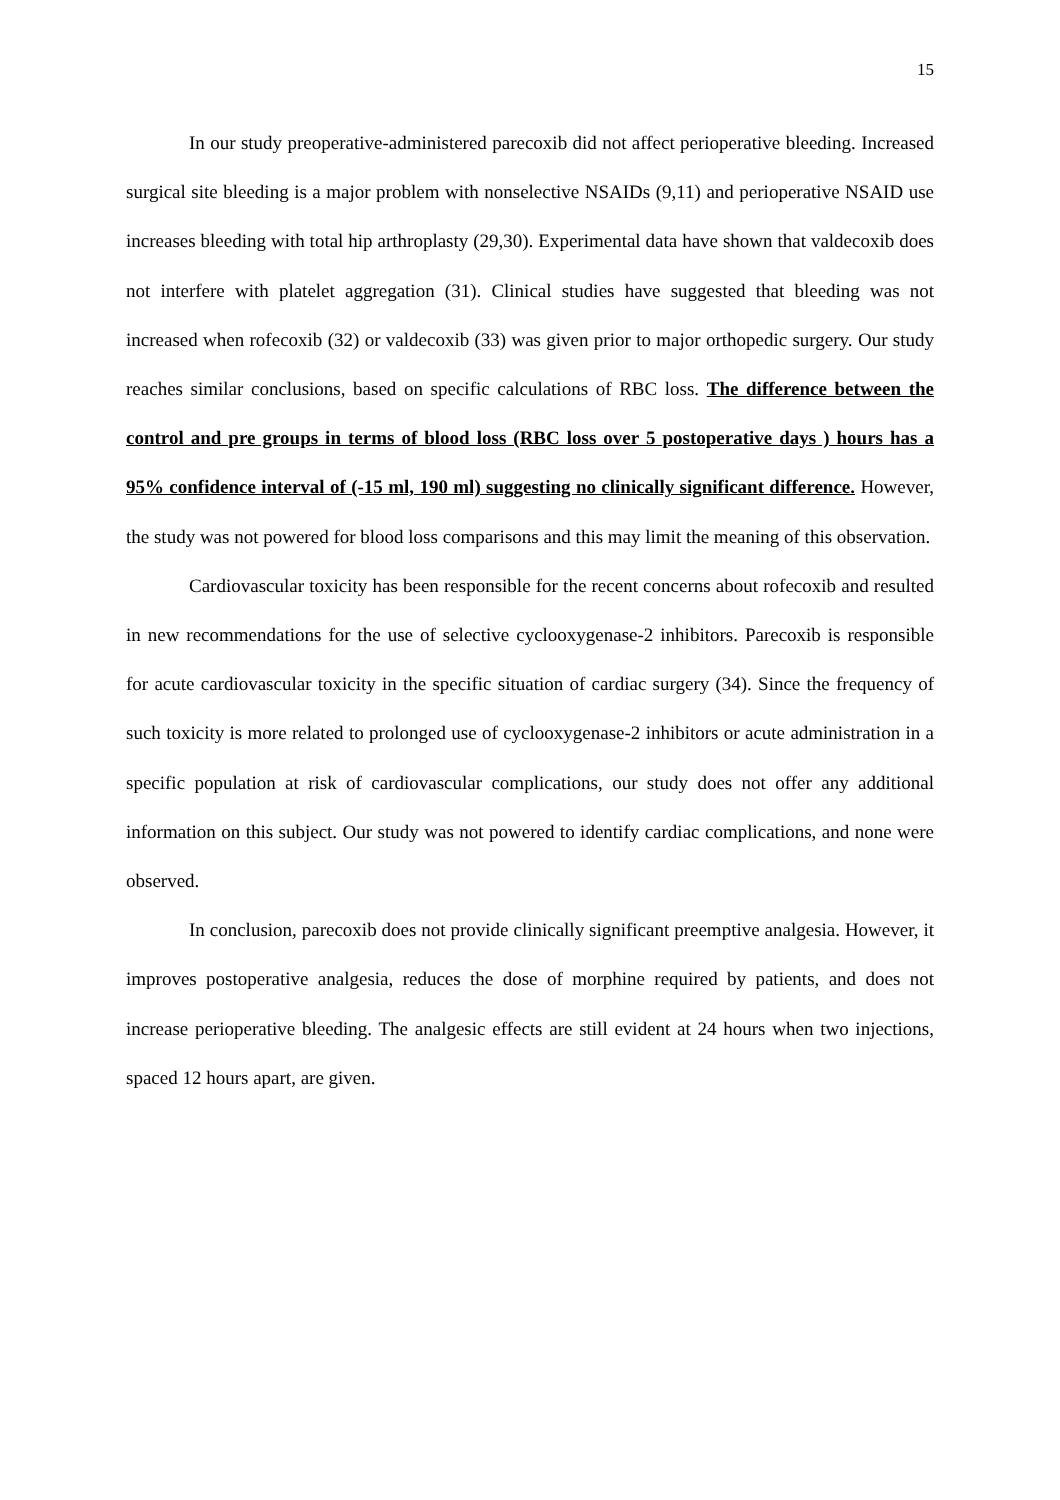15
In our study preoperative-administered parecoxib did not affect perioperative bleeding. Increased surgical site bleeding is a major problem with nonselective NSAIDs (9,11) and perioperative NSAID use increases bleeding with total hip arthroplasty (29,30). Experimental data have shown that valdecoxib does not interfere with platelet aggregation (31). Clinical studies have suggested that bleeding was not increased when rofecoxib (32) or valdecoxib (33) was given prior to major orthopedic surgery. Our study reaches similar conclusions, based on specific calculations of RBC loss. The difference between the control and pre groups in terms of blood loss (RBC loss over 5 postoperative days ) hours has a 95% confidence interval of (-15 ml, 190 ml) suggesting no clinically significant difference. However, the study was not powered for blood loss comparisons and this may limit the meaning of this observation.
Cardiovascular toxicity has been responsible for the recent concerns about rofecoxib and resulted in new recommendations for the use of selective cyclooxygenase-2 inhibitors. Parecoxib is responsible for acute cardiovascular toxicity in the specific situation of cardiac surgery (34). Since the frequency of such toxicity is more related to prolonged use of cyclooxygenase-2 inhibitors or acute administration in a specific population at risk of cardiovascular complications, our study does not offer any additional information on this subject. Our study was not powered to identify cardiac complications, and none were observed.
In conclusion, parecoxib does not provide clinically significant preemptive analgesia. However, it improves postoperative analgesia, reduces the dose of morphine required by patients, and does not increase perioperative bleeding. The analgesic effects are still evident at 24 hours when two injections, spaced 12 hours apart, are given.